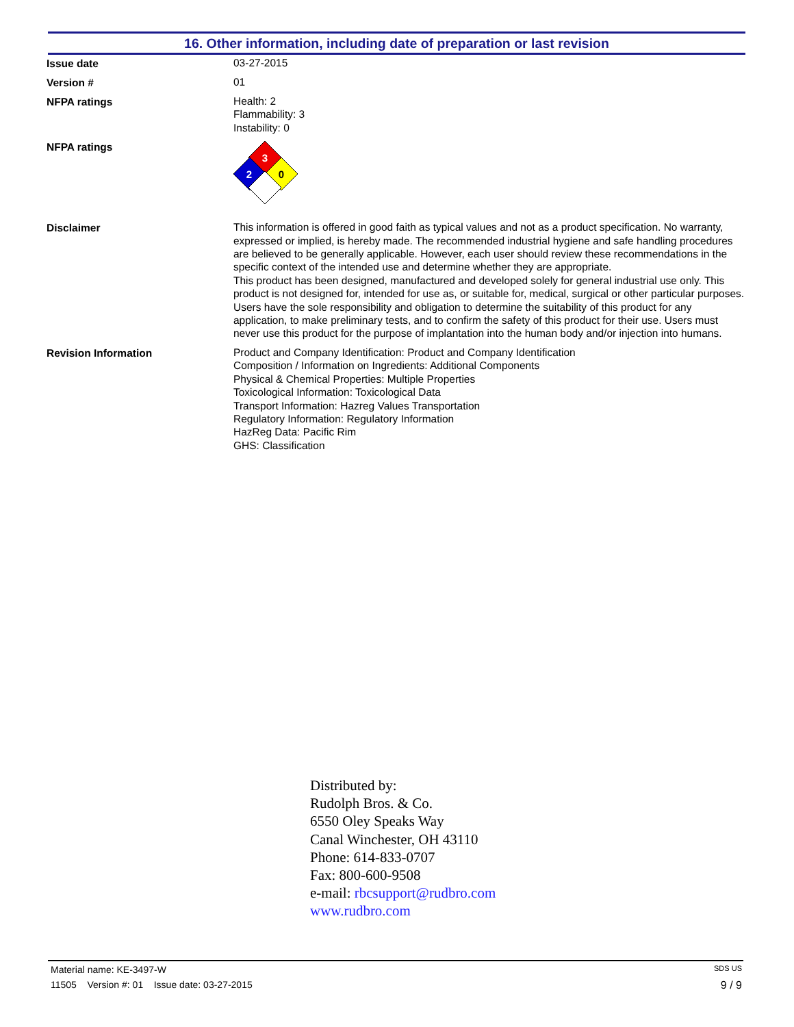16. Other information, including date of preparation or last revision
Issue date
03-27-2015
Version #
01
NFPA ratings
Health: 2
Flammability: 3
Instability: 0
NFPA ratings
3
2
0
Disclaimer
This information is offered in good faith as typical values and not as a product specification. No warranty, expressed or implied, is hereby made. The recommended industrial hygiene and safe handling procedures are believed to be generally applicable. However, each user should review these recommendations in the specific context of the intended use and determine whether they are appropriate.
This product has been designed, manufactured and developed solely for general industrial use only. This product is not designed for, intended for use as, or suitable for, medical, surgical or other particular purposes. Users have the sole responsibility and obligation to determine the suitability of this product for any application, to make preliminary tests, and to confirm the safety of this product for their use. Users must never use this product for the purpose of implantation into the human body and/or injection into humans.
Revision Information
Product and Company Identification: Product and Company Identification
Composition / Information on Ingredients: Additional Components
Physical & Chemical Properties: Multiple Properties
Toxicological Information: Toxicological Data
Transport Information: Hazreg Values Transportation
Regulatory Information: Regulatory Information
HazReg Data: Pacific Rim
GHS: Classification
Distributed by:
Rudolph Bros. & Co.
6550 Oley Speaks Way
Canal Winchester, OH 43110
Phone: 614-833-0707
Fax: 800-600-9508
e-mail: rbcsupport@rudbro.com
www.rudbro.com
Material name: KE-3497-W SDS US
11505 Version #: 01 Issue date: 03-27-2015 9 / 9